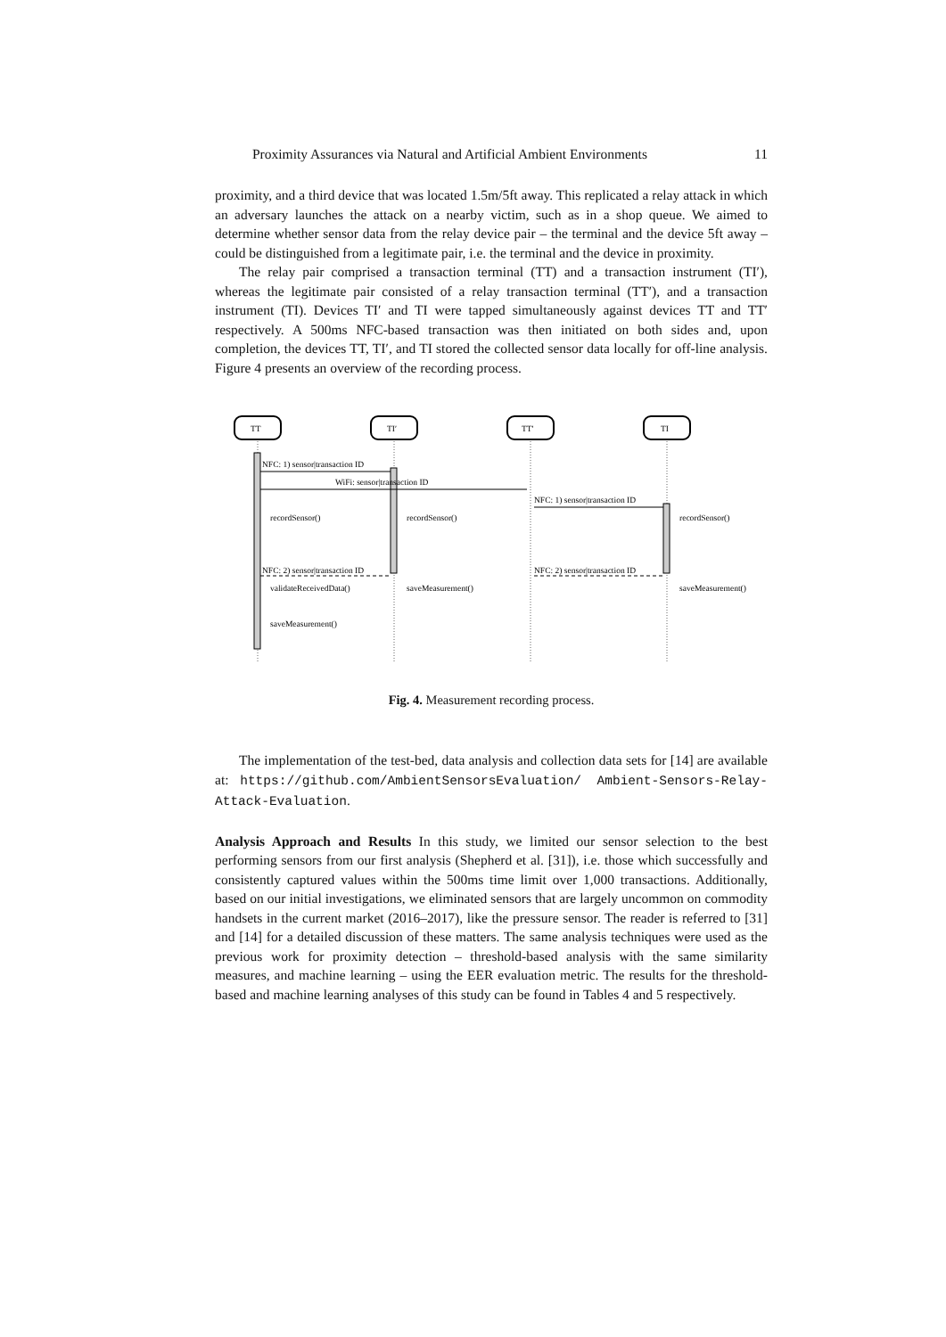Proximity Assurances via Natural and Artificial Ambient Environments 11
proximity, and a third device that was located 1.5m/5ft away. This replicated a relay attack in which an adversary launches the attack on a nearby victim, such as in a shop queue. We aimed to determine whether sensor data from the relay device pair – the terminal and the device 5ft away – could be distinguished from a legitimate pair, i.e. the terminal and the device in proximity.
The relay pair comprised a transaction terminal (TT) and a transaction instrument (TI′), whereas the legitimate pair consisted of a relay transaction terminal (TT′), and a transaction instrument (TI). Devices TI′ and TI were tapped simultaneously against devices TT and TT′ respectively. A 500ms NFC-based transaction was then initiated on both sides and, upon completion, the devices TT, TI′, and TI stored the collected sensor data locally for off-line analysis. Figure 4 presents an overview of the recording process.
TT
TI′
TT′
TI
NFC: 1) sensor|transaction ID
WiFi: sensor|transaction ID
NFC: 1) sensor|transaction ID
recordSensor()
recordSensor()
recordSensor()
NFC: 2) sensor|transaction ID
NFC: 2) sensor|transaction ID
validateReceivedData()
saveMeasurement()
saveMeasurement()
saveMeasurement()
Fig. 4. Measurement recording process.
The implementation of the test-bed, data analysis and collection data sets for [14] are available at: https://github.com/AmbientSensorsEvaluation/ Ambient-Sensors-Relay-Attack-Evaluation.
Analysis Approach and Results In this study, we limited our sensor selection to the best performing sensors from our first analysis (Shepherd et al. [31]), i.e. those which successfully and consistently captured values within the 500ms time limit over 1,000 transactions. Additionally, based on our initial investigations, we eliminated sensors that are largely uncommon on commodity handsets in the current market (2016–2017), like the pressure sensor. The reader is referred to [31] and [14] for a detailed discussion of these matters. The same analysis techniques were used as the previous work for proximity detection – threshold-based analysis with the same similarity measures, and machine learning – using the EER evaluation metric. The results for the threshold-based and machine learning analyses of this study can be found in Tables 4 and 5 respectively.